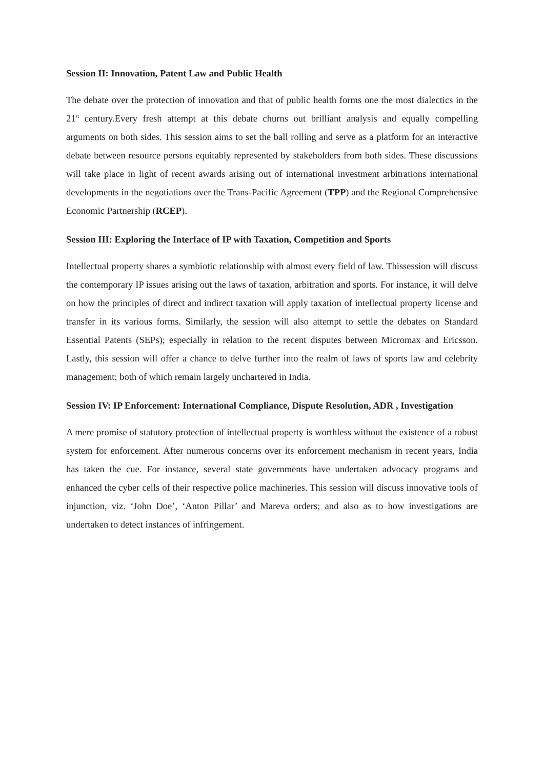Session II: Innovation, Patent Law and Public Health
The debate over the protection of innovation and that of public health forms one the most dialectics in the 21<sup>st</sup> century.Every fresh attempt at this debate churns out brilliant analysis and equally compelling arguments on both sides. This session aims to set the ball rolling and serve as a platform for an interactive debate between resource persons equitably represented by stakeholders from both sides. These discussions will take place in light of recent awards arising out of international investment arbitrations international developments in the negotiations over the Trans-Pacific Agreement (TPP) and the Regional Comprehensive Economic Partnership (RCEP).
Session III: Exploring the Interface of IP with Taxation, Competition and Sports
Intellectual property shares a symbiotic relationship with almost every field of law. Thissession will discuss the contemporary IP issues arising out the laws of taxation, arbitration and sports. For instance, it will delve on how the principles of direct and indirect taxation will apply taxation of intellectual property license and transfer in its various forms. Similarly, the session will also attempt to settle the debates on Standard Essential Patents (SEPs); especially in relation to the recent disputes between Micromax and Ericsson. Lastly, this session will offer a chance to delve further into the realm of laws of sports law and celebrity management; both of which remain largely unchartered in India.
Session IV: IP Enforcement: International Compliance, Dispute Resolution, ADR , Investigation
A mere promise of statutory protection of intellectual property is worthless without the existence of a robust system for enforcement. After numerous concerns over its enforcement mechanism in recent years, India has taken the cue. For instance, several state governments have undertaken advocacy programs and enhanced the cyber cells of their respective police machineries. This session will discuss innovative tools of injunction, viz. ‘John Doe’, ‘Anton Pillar’ and Mareva orders; and also as to how investigations are undertaken to detect instances of infringement.